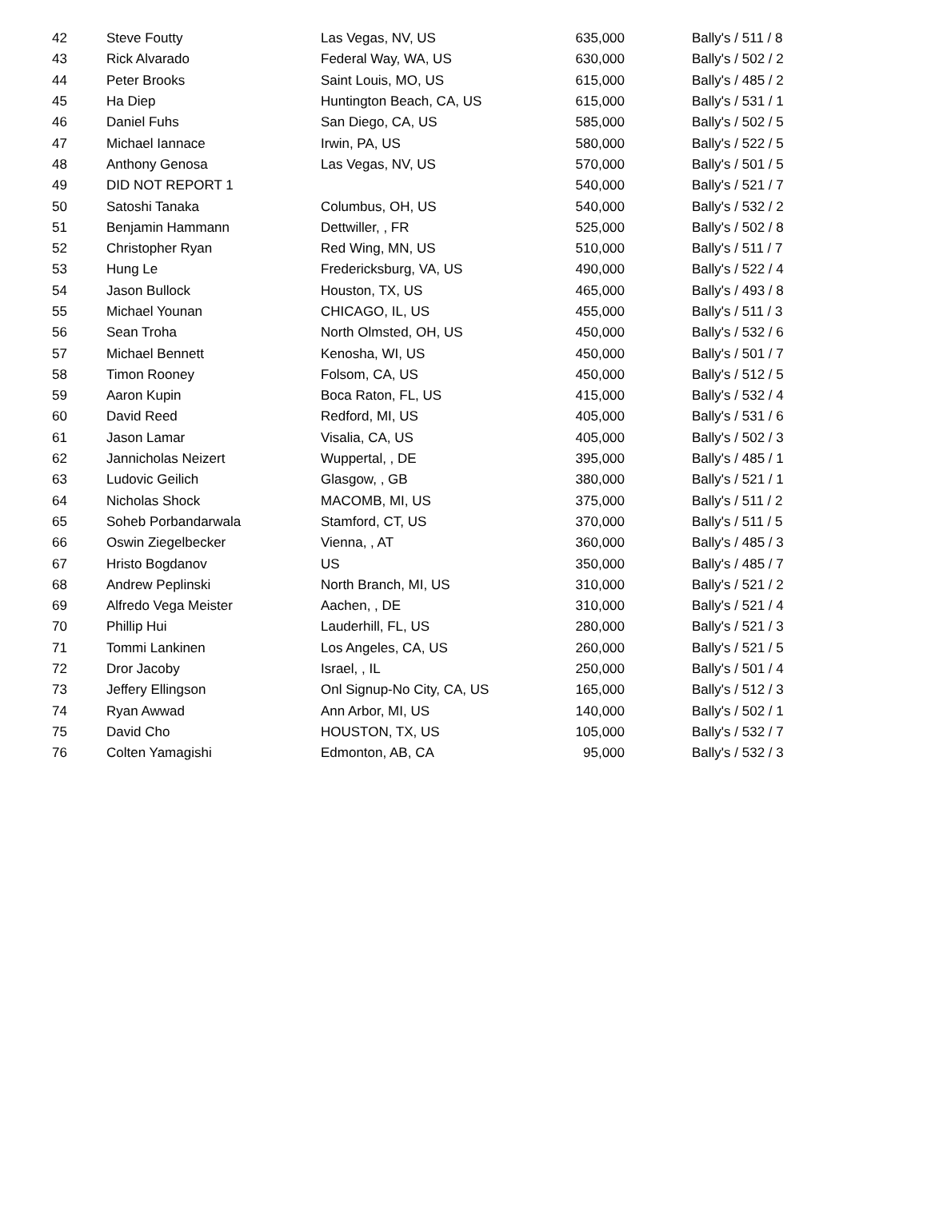| 42 | Steve Foutty | Las Vegas, NV, US | 635,000 | Bally's / 511 / 8 |
| 43 | Rick Alvarado | Federal Way, WA, US | 630,000 | Bally's / 502 / 2 |
| 44 | Peter Brooks | Saint Louis, MO, US | 615,000 | Bally's / 485 / 2 |
| 45 | Ha Diep | Huntington Beach, CA, US | 615,000 | Bally's / 531 / 1 |
| 46 | Daniel Fuhs | San Diego, CA, US | 585,000 | Bally's / 502 / 5 |
| 47 | Michael Iannace | Irwin, PA, US | 580,000 | Bally's / 522 / 5 |
| 48 | Anthony Genosa | Las Vegas, NV, US | 570,000 | Bally's / 501 / 5 |
| 49 | DID NOT REPORT 1 | | 540,000 | Bally's / 521 / 7 |
| 50 | Satoshi Tanaka | Columbus, OH, US | 540,000 | Bally's / 532 / 2 |
| 51 | Benjamin Hammann | Dettwiller, , FR | 525,000 | Bally's / 502 / 8 |
| 52 | Christopher Ryan | Red Wing, MN, US | 510,000 | Bally's / 511 / 7 |
| 53 | Hung Le | Fredericksburg, VA, US | 490,000 | Bally's / 522 / 4 |
| 54 | Jason Bullock | Houston, TX, US | 465,000 | Bally's / 493 / 8 |
| 55 | Michael Younan | CHICAGO, IL, US | 455,000 | Bally's / 511 / 3 |
| 56 | Sean Troha | North Olmsted, OH, US | 450,000 | Bally's / 532 / 6 |
| 57 | Michael Bennett | Kenosha, WI, US | 450,000 | Bally's / 501 / 7 |
| 58 | Timon Rooney | Folsom, CA, US | 450,000 | Bally's / 512 / 5 |
| 59 | Aaron Kupin | Boca Raton, FL, US | 415,000 | Bally's / 532 / 4 |
| 60 | David Reed | Redford, MI, US | 405,000 | Bally's / 531 / 6 |
| 61 | Jason Lamar | Visalia, CA, US | 405,000 | Bally's / 502 / 3 |
| 62 | Jannicholas Neizert | Wuppertal, , DE | 395,000 | Bally's / 485 / 1 |
| 63 | Ludovic Geilich | Glasgow, , GB | 380,000 | Bally's / 521 / 1 |
| 64 | Nicholas Shock | MACOMB, MI, US | 375,000 | Bally's / 511 / 2 |
| 65 | Soheb Porbandarwala | Stamford, CT, US | 370,000 | Bally's / 511 / 5 |
| 66 | Oswin Ziegelbecker | Vienna, , AT | 360,000 | Bally's / 485 / 3 |
| 67 | Hristo Bogdanov | US | 350,000 | Bally's / 485 / 7 |
| 68 | Andrew Peplinski | North Branch, MI, US | 310,000 | Bally's / 521 / 2 |
| 69 | Alfredo Vega Meister | Aachen, , DE | 310,000 | Bally's / 521 / 4 |
| 70 | Phillip Hui | Lauderhill, FL, US | 280,000 | Bally's / 521 / 3 |
| 71 | Tommi Lankinen | Los Angeles, CA, US | 260,000 | Bally's / 521 / 5 |
| 72 | Dror Jacoby | Israel, , IL | 250,000 | Bally's / 501 / 4 |
| 73 | Jeffery Ellingson | Onl Signup-No City, CA, US | 165,000 | Bally's / 512 / 3 |
| 74 | Ryan Awwad | Ann Arbor, MI, US | 140,000 | Bally's / 502 / 1 |
| 75 | David Cho | HOUSTON, TX, US | 105,000 | Bally's / 532 / 7 |
| 76 | Colten Yamagishi | Edmonton, AB, CA | 95,000 | Bally's / 532 / 3 |